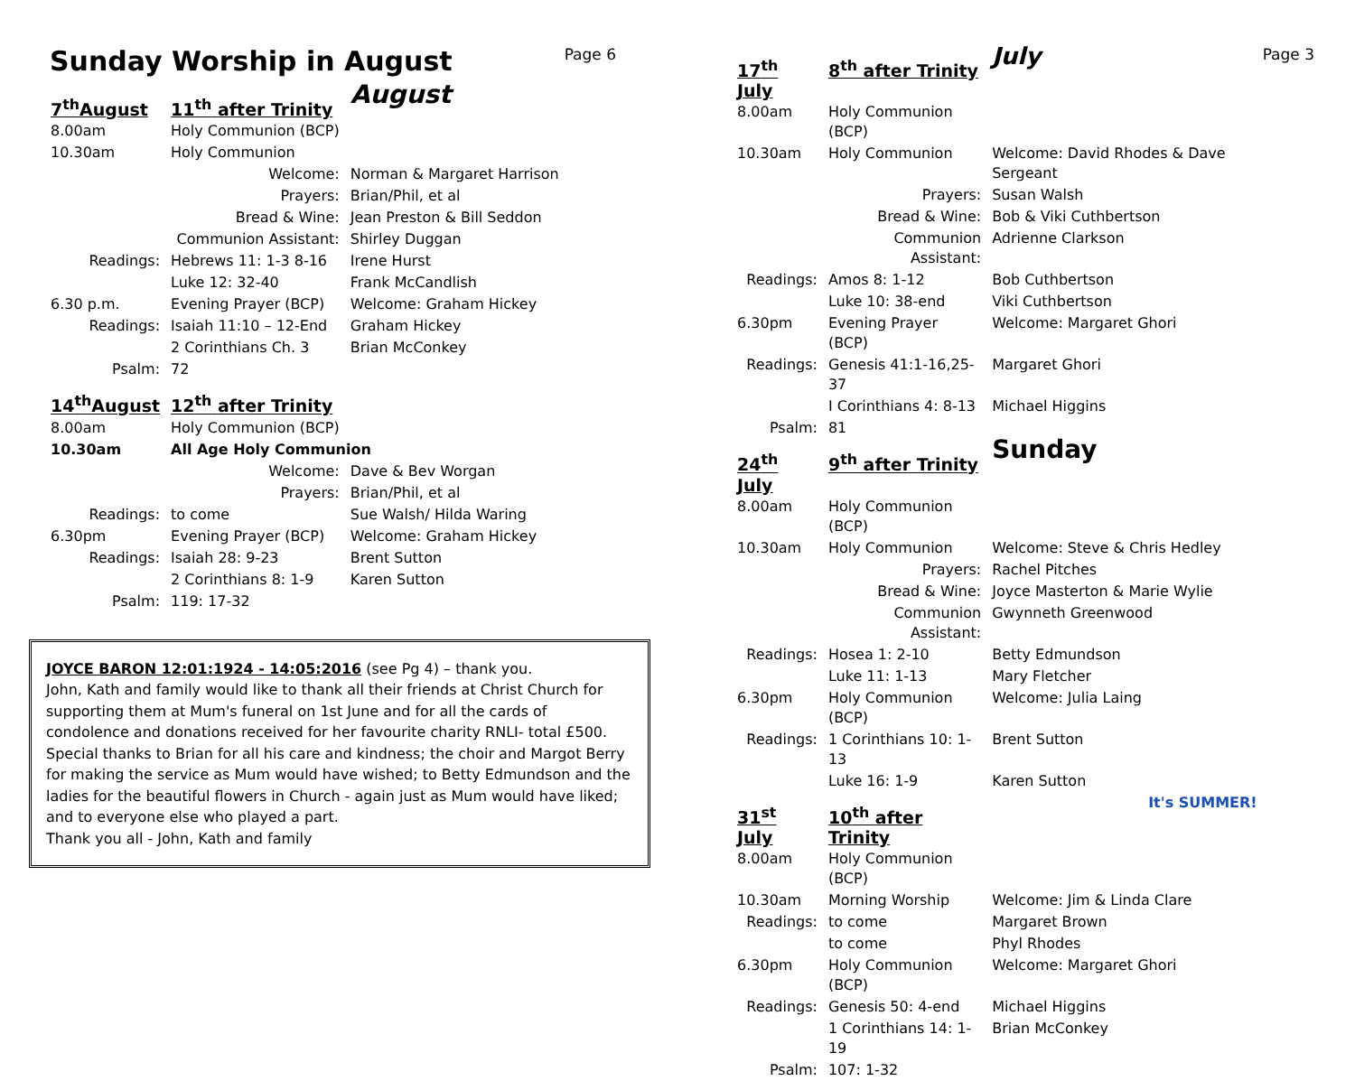Sunday Worship in August
Page 6
| 7<sup>th</sup>August | 11<sup>th</sup> after Trinity | August |
| 8.00am | Holy Communion (BCP) | |
| 10.30am | Holy Communion | |
| | Welcome: | Norman & Margaret Harrison |
| | Prayers: | Brian/Phil, et al |
| | Bread & Wine: | Jean Preston & Bill Seddon |
| | Communion Assistant: | Shirley Duggan |
| Readings: | Hebrews 11: 1-3 8-16 | Irene Hurst |
| | Luke 12: 32-40 | Frank McCandlish |
| 6.30 p.m. | Evening Prayer (BCP) | Welcome: Graham Hickey |
| Readings: | Isaiah 11:10 – 12-End | Graham Hickey |
| | 2 Corinthians Ch. 3 | Brian McConkey |
| Psalm: | 72 | |
| 14<sup>th</sup>August | 12<sup>th</sup> after Trinity | |
| 8.00am | Holy Communion (BCP) | |
| 10.30am | All Age Holy Communion | |
| | Welcome: | Dave & Bev Worgan |
| | Prayers: | Brian/Phil, et al |
| Readings: | to come | Sue Walsh/ Hilda Waring |
| 6.30pm | Evening Prayer (BCP) | Welcome: Graham Hickey |
| Readings: | Isaiah 28: 9-23 | Brent Sutton |
| | 2 Corinthians 8: 1-9 | Karen Sutton |
| Psalm: | 119: 17-32 | |
JOYCE BARON 12:01:1924 - 14:05:2016 (see Pg 4) – thank you.
John, Kath and family would like to thank all their friends at Christ Church for supporting them at Mum's funeral on 1st June and for all the cards of condolence and donations received for her favourite charity RNLI- total £500. Special thanks to Brian for all his care and kindness; the choir and Margot Berry for making the service as Mum would have wished; to Betty Edmundson and the ladies for the beautiful flowers in Church - again just as Mum would have liked; and to everyone else who played a part.
Thank you all - John, Kath and family
Page 3
| 17<sup>th</sup> July | 8<sup>th</sup> after Trinity | July |
| 8.00am | Holy Communion (BCP) | |
| 10.30am | Holy Communion | Welcome: David Rhodes & Dave Sergeant |
| | Prayers: | Susan Walsh |
| | Bread & Wine: | Bob & Viki Cuthbertson |
| | Communion Assistant: | Adrienne Clarkson |
| Readings: | Amos 8: 1-12 | Bob Cuthbertson |
| | Luke 10: 38-end | Viki Cuthbertson |
| 6.30pm | Evening Prayer (BCP) | Welcome: Margaret Ghori |
| Readings: | Genesis 41:1-16,25-37 | Margaret Ghori |
| | I Corinthians 4: 8-13 | Michael Higgins |
| Psalm: | 81 | |
| 24<sup>th</sup> July | 9<sup>th</sup> after Trinity | Sunday |
| 8.00am | Holy Communion (BCP) | |
| 10.30am | Holy Communion | Welcome: Steve & Chris Hedley |
| | Prayers: | Rachel Pitches |
| | Bread & Wine: | Joyce Masterton & Marie Wylie |
| | Communion Assistant: | Gwynneth Greenwood |
| Readings: | Hosea 1: 2-10 | Betty Edmundson |
| | Luke 11: 1-13 | Mary Fletcher |
| 6.30pm | Holy Communion (BCP) | Welcome: Julia Laing |
| Readings: | 1 Corinthians 10: 1-13 | Brent Sutton |
| | Luke 16: 1-9 | Karen Sutton |
| 31<sup>st</sup> July | 10<sup>th</sup> after Trinity | It's SUMMER! |
| 8.00am | Holy Communion (BCP) | |
| 10.30am | Morning Worship | Welcome: Jim & Linda Clare |
| Readings: | to come | Margaret Brown |
| | to come | Phyl Rhodes |
| 6.30pm | Holy Communion (BCP) | Welcome: Margaret Ghori |
| Readings: | Genesis 50: 4-end | Michael Higgins |
| | 1 Corinthians 14: 1-19 | Brian McConkey |
| Psalm: | 107: 1-32 | |